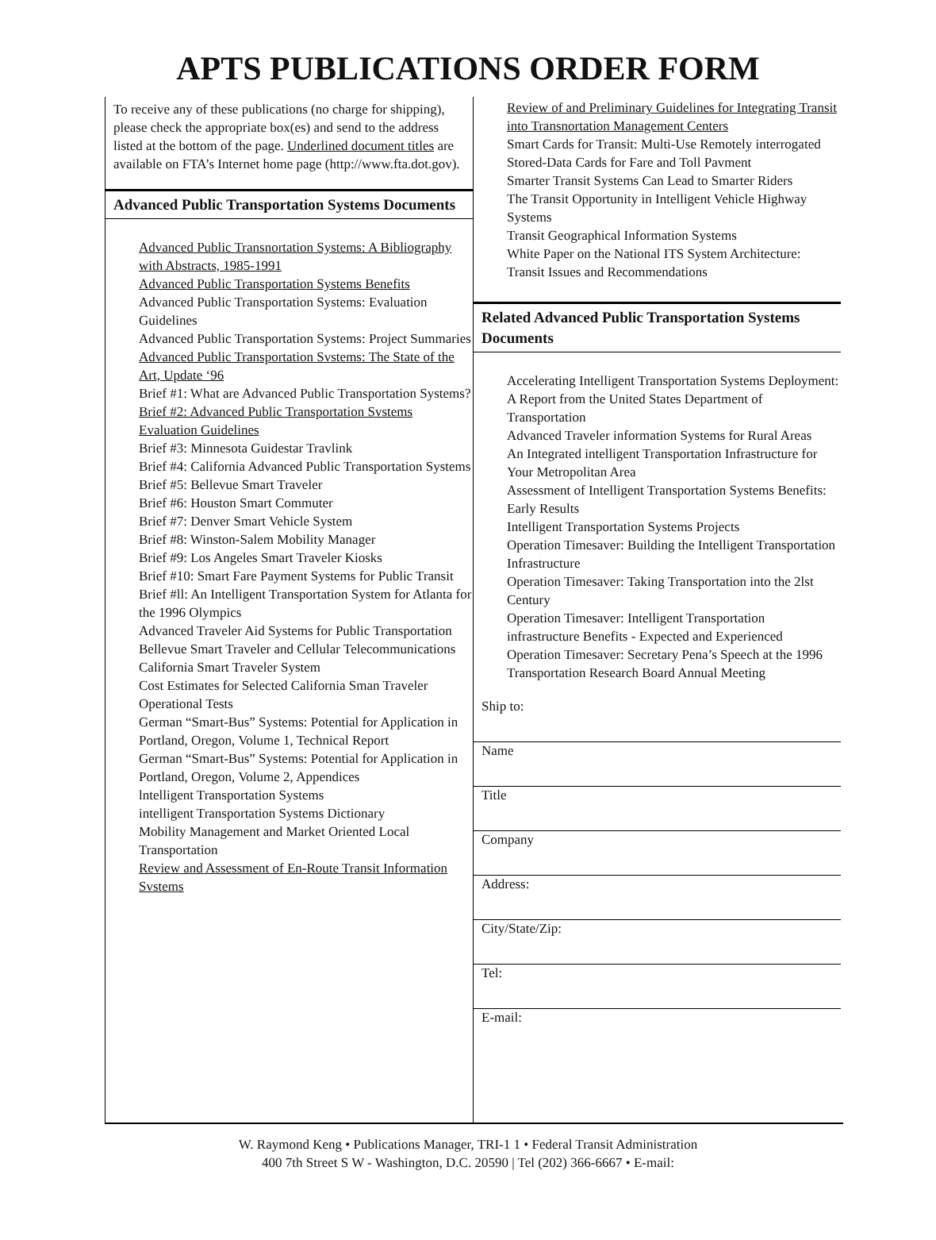APTS PUBLICATIONS ORDER FORM
To receive any of these publications (no charge for shipping), please check the appropriate box(es) and send to the address listed at the bottom of the page. Underlined document titles are available on FTA’s Internet home page (http://www.fta.dot.gov).
Advanced Public Transportation Systems Documents
Advanced Public Transnortation Systems: A Bibliography with Abstracts, 1985-1991
Advanced Public Transportation Systems Benefits
Advanced Public Transportation Systems: Evaluation Guidelines
Advanced Public Transportation Systems: Project Summaries
Advanced Public Transportation Svstems: The State of the Art, Update ‘96
Brief #1: What are Advanced Public Transportation Systems?
Brief #2: Advanced Public Transportation Svstems Evaluation Guidelines
Brief #3: Minnesota Guidestar Travlink
Brief #4: California Advanced Public Transportation Systems
Brief #5: Bellevue Smart Traveler
Brief #6: Houston Smart Commuter
Brief #7: Denver Smart Vehicle System
Brief #8: Winston-Salem Mobility Manager
Brief #9: Los Angeles Smart Traveler Kiosks
Brief #10: Smart Fare Payment Systems for Public Transit
Brief #ll: An Intelligent Transportation System for Atlanta for the 1996 Olympics
Advanced Traveler Aid Systems for Public Transportation
Bellevue Smart Traveler and Cellular Telecommunications
California Smart Traveler System
Cost Estimates for Selected California Sman Traveler Operational Tests
German “Smart-Bus” Systems: Potential for Application in Portland, Oregon, Volume 1, Technical Report
German “Smart-Bus” Systems: Potential for Application in Portland, Oregon, Volume 2, Appendices
lntelligent Transportation Systems
intelligent Transportation Systems Dictionary
Mobility Management and Market Oriented Local Transportation
Review and Assessment of En-Route Transit Information Svstems
Review of and Preliminary Guidelines for Integrating Transit into Transnortation Management Centers
Smart Cards for Transit: Multi-Use Remotely interrogated Stored-Data Cards for Fare and Toll Pavment
Smarter Transit Systems Can Lead to Smarter Riders
The Transit Opportunity in Intelligent Vehicle Highway Systems
Transit Geographical Information Systems
White Paper on the National ITS System Architecture: Transit Issues and Recommendations
Related Advanced Public Transportation Systems Documents
Accelerating Intelligent Transportation Systems Deployment: A Report from the United States Department of Transportation
Advanced Traveler information Systems for Rural Areas
An Integrated intelligent Transportation Infrastructure for Your Metropolitan Area
Assessment of Intelligent Transportation Systems Benefits: Early Results
Intelligent Transportation Systems Projects
Operation Timesaver: Building the Intelligent Transportation Infrastructure
Operation Timesaver: Taking Transportation into the 2lst Century
Operation Timesaver: Intelligent Transportation infrastructure Benefits - Expected and Experienced
Operation Timesaver: Secretary Pena’s Speech at the 1996 Transportation Research Board Annual Meeting
Ship to:
Name
Title
Company
Address:
City/State/Zip:
Tel:
E-mail:
W. Raymond Keng • Publications Manager, TRI-1 1 • Federal Transit Administration
400 7th Street S W - Washington, D.C. 20590 | Tel (202) 366-6667 • E-mail: